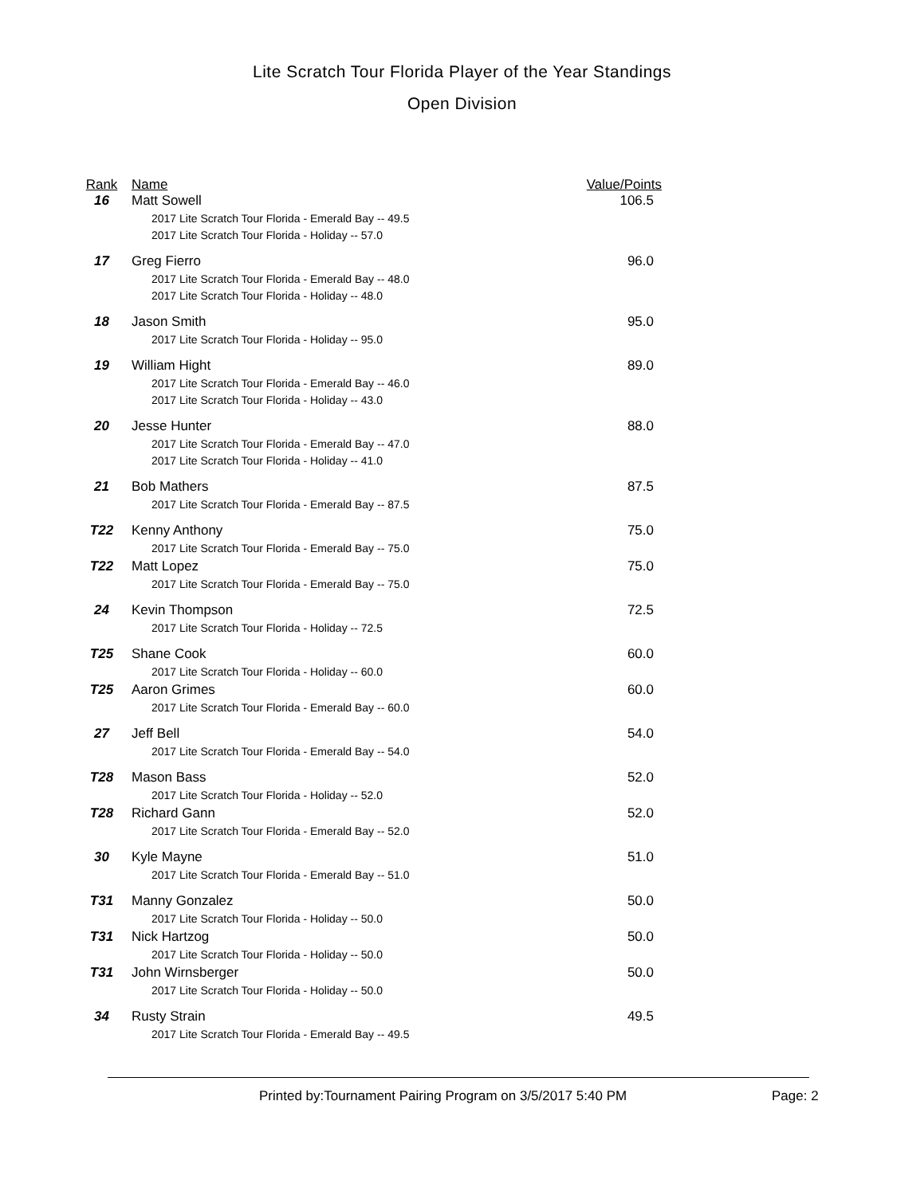Lite Scratch Tour Florida Player of the Year Standings
Open Division
| Rank | Name | Value/Points |
| --- | --- | --- |
| 16 | Matt Sowell | 106.5 |
| | 2017 Lite Scratch Tour Florida - Emerald Bay -- 49.5 | |
| | 2017 Lite Scratch Tour Florida - Holiday -- 57.0 | |
| 17 | Greg Fierro | 96.0 |
| | 2017 Lite Scratch Tour Florida - Emerald Bay -- 48.0 | |
| | 2017 Lite Scratch Tour Florida - Holiday -- 48.0 | |
| 18 | Jason Smith | 95.0 |
| | 2017 Lite Scratch Tour Florida - Holiday -- 95.0 | |
| 19 | William Hight | 89.0 |
| | 2017 Lite Scratch Tour Florida - Emerald Bay -- 46.0 | |
| | 2017 Lite Scratch Tour Florida - Holiday -- 43.0 | |
| 20 | Jesse Hunter | 88.0 |
| | 2017 Lite Scratch Tour Florida - Emerald Bay -- 47.0 | |
| | 2017 Lite Scratch Tour Florida - Holiday -- 41.0 | |
| 21 | Bob Mathers | 87.5 |
| | 2017 Lite Scratch Tour Florida - Emerald Bay -- 87.5 | |
| T22 | Kenny Anthony | 75.0 |
| | 2017 Lite Scratch Tour Florida - Emerald Bay -- 75.0 | |
| T22 | Matt Lopez | 75.0 |
| | 2017 Lite Scratch Tour Florida - Emerald Bay -- 75.0 | |
| 24 | Kevin Thompson | 72.5 |
| | 2017 Lite Scratch Tour Florida - Holiday -- 72.5 | |
| T25 | Shane Cook | 60.0 |
| | 2017 Lite Scratch Tour Florida - Holiday -- 60.0 | |
| T25 | Aaron Grimes | 60.0 |
| | 2017 Lite Scratch Tour Florida - Emerald Bay -- 60.0 | |
| 27 | Jeff Bell | 54.0 |
| | 2017 Lite Scratch Tour Florida - Emerald Bay -- 54.0 | |
| T28 | Mason Bass | 52.0 |
| | 2017 Lite Scratch Tour Florida - Holiday -- 52.0 | |
| T28 | Richard Gann | 52.0 |
| | 2017 Lite Scratch Tour Florida - Emerald Bay -- 52.0 | |
| 30 | Kyle Mayne | 51.0 |
| | 2017 Lite Scratch Tour Florida - Emerald Bay -- 51.0 | |
| T31 | Manny Gonzalez | 50.0 |
| | 2017 Lite Scratch Tour Florida - Holiday -- 50.0 | |
| T31 | Nick Hartzog | 50.0 |
| | 2017 Lite Scratch Tour Florida - Holiday -- 50.0 | |
| T31 | John Wirnsberger | 50.0 |
| | 2017 Lite Scratch Tour Florida - Holiday -- 50.0 | |
| 34 | Rusty Strain | 49.5 |
| | 2017 Lite Scratch Tour Florida - Emerald Bay -- 49.5 | |
Printed by:Tournament Pairing Program on 3/5/2017 5:40 PM
Page: 2